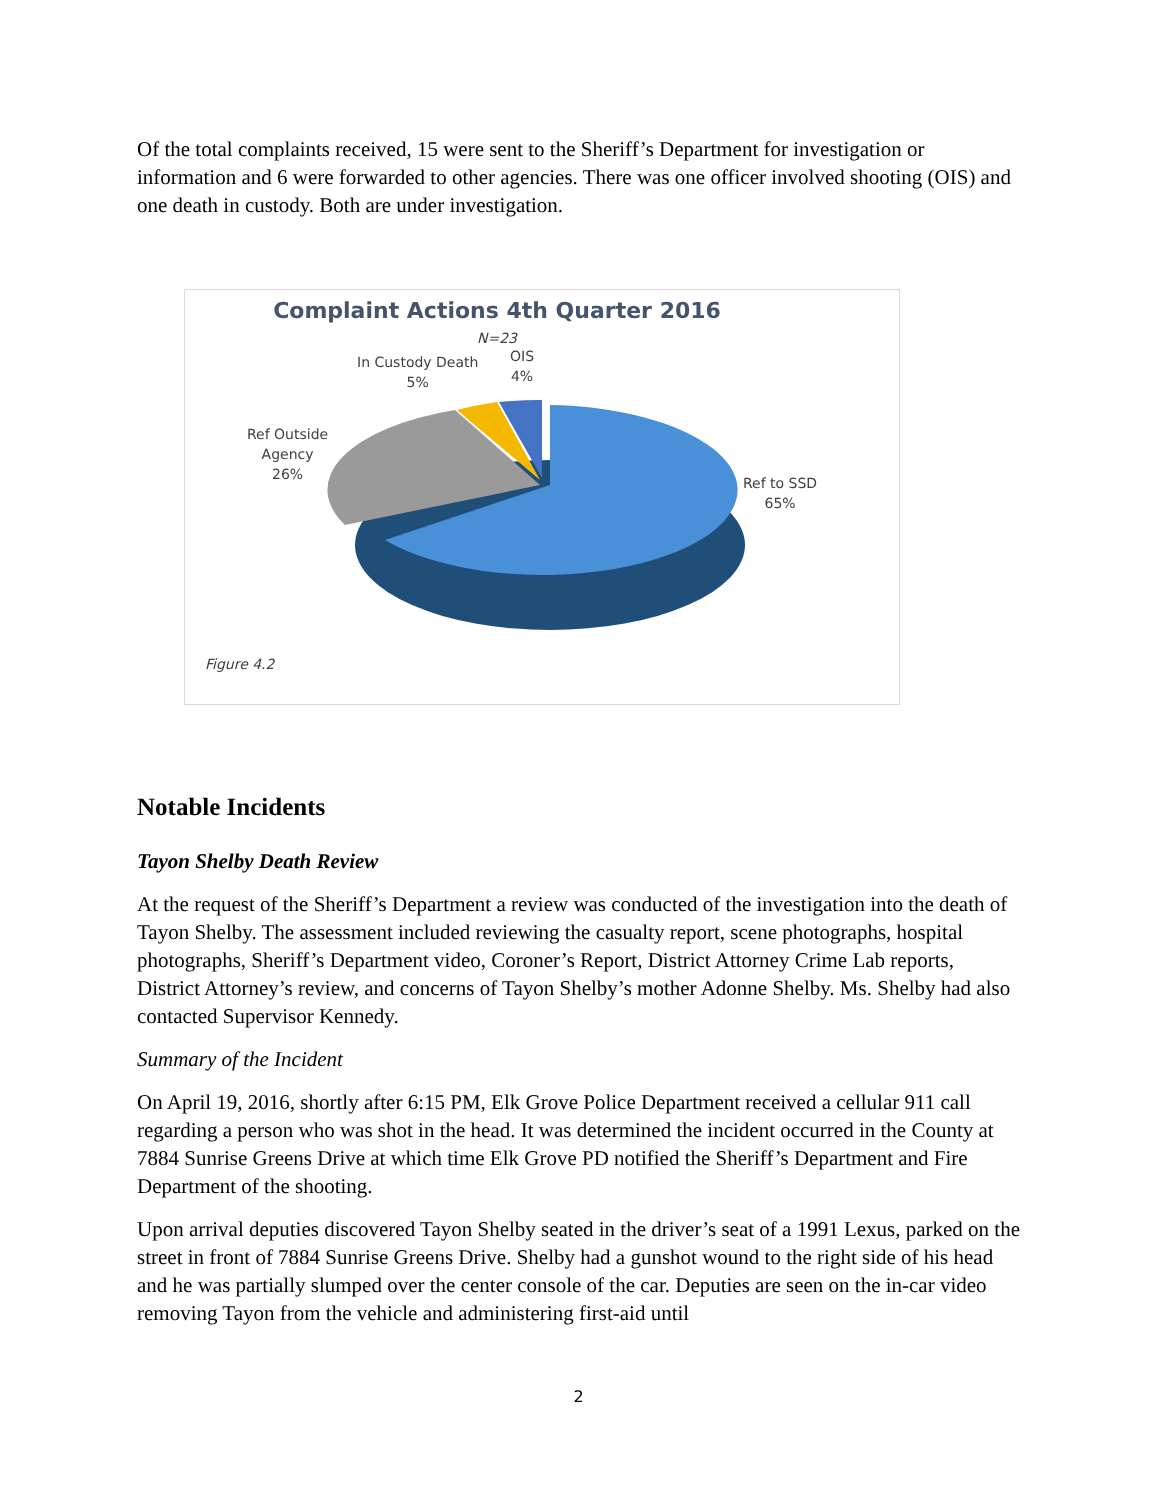Of the total complaints received, 15 were sent to the Sheriff’s Department for investigation or information and 6 were forwarded to other agencies. There was one officer involved shooting (OIS) and one death in custody. Both are under investigation.
Complaint Actions 4th Quarter 2016
N=23
In Custody Death
5%
OIS
4%
Ref Outside
Agency
26%
Ref to SSD
65%
Figure 4.2
Notable Incidents
Tayon Shelby Death Review
At the request of the Sheriff’s Department a review was conducted of the investigation into the death of Tayon Shelby. The assessment included reviewing the casualty report, scene photographs, hospital photographs, Sheriff’s Department video, Coroner’s Report, District Attorney Crime Lab reports, District Attorney’s review, and concerns of Tayon Shelby’s mother Adonne Shelby. Ms. Shelby had also contacted Supervisor Kennedy.
Summary of the Incident
On April 19, 2016, shortly after 6:15 PM, Elk Grove Police Department received a cellular 911 call regarding a person who was shot in the head. It was determined the incident occurred in the County at 7884 Sunrise Greens Drive at which time Elk Grove PD notified the Sheriff’s Department and Fire Department of the shooting.
Upon arrival deputies discovered Tayon Shelby seated in the driver’s seat of a 1991 Lexus, parked on the street in front of 7884 Sunrise Greens Drive. Shelby had a gunshot wound to the right side of his head and he was partially slumped over the center console of the car. Deputies are seen on the in-car video removing Tayon from the vehicle and administering first-aid until
2